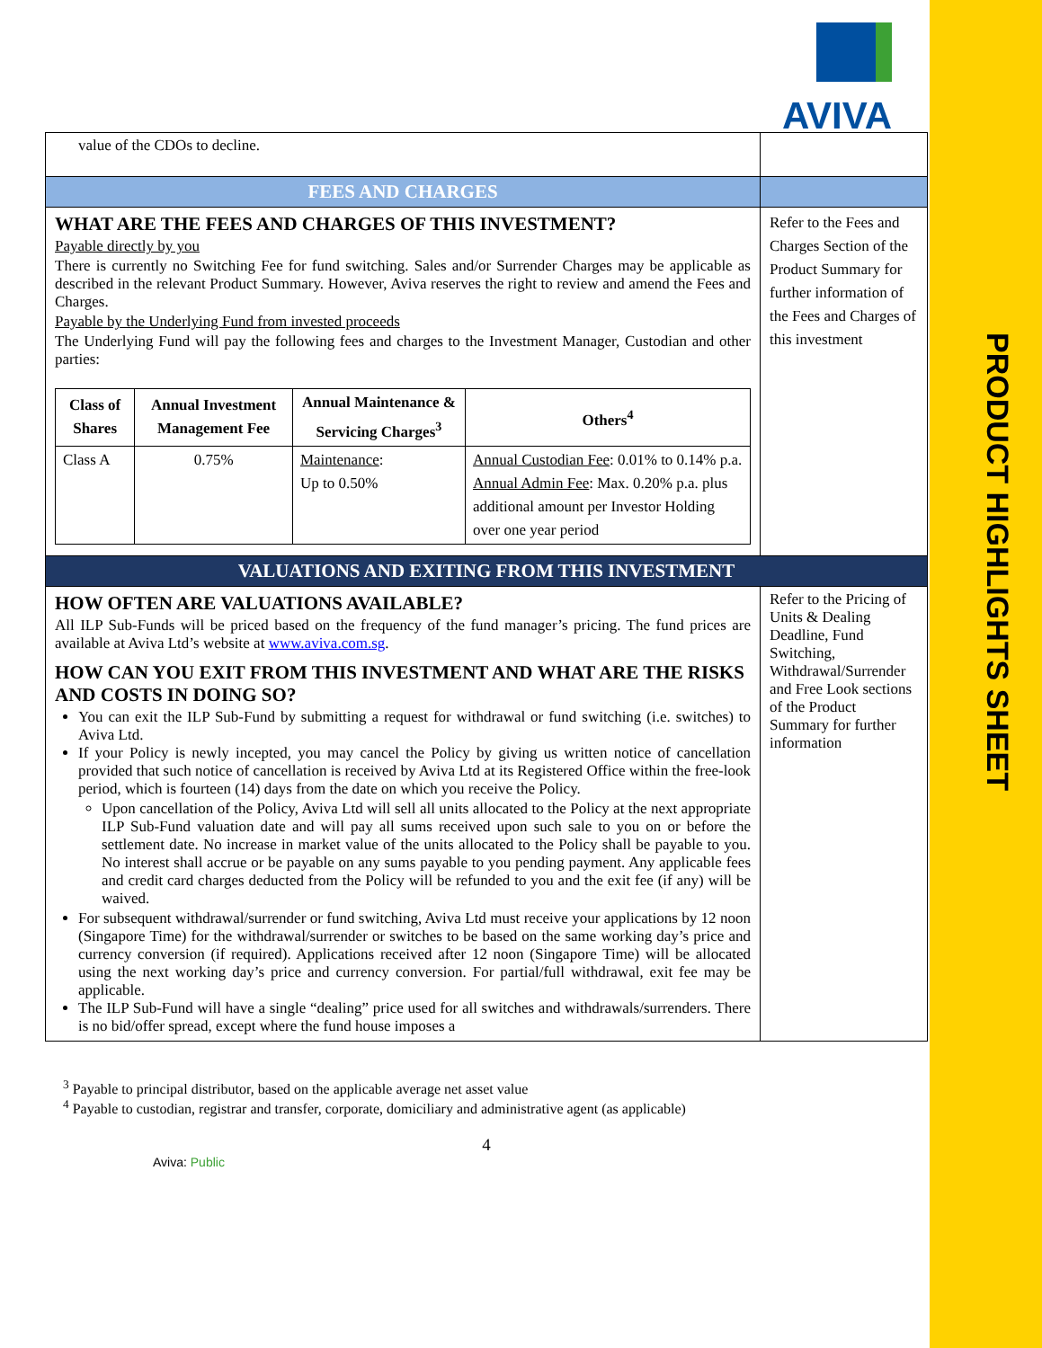PRODUCT HIGHLIGHTS SHEET
AVIVA
| value of the CDOs to decline. | |
| FEES AND CHARGES | |
| WHAT ARE THE FEES AND CHARGES OF THIS INVESTMENT? Payable directly by you There is currently no Switching Fee for fund switching. Sales and/or Surrender Charges may be applicable as described in the relevant Product Summary. However, Aviva reserves the right to review and amend the Fees and Charges. Payable by the Underlying Fund from invested proceeds The Underlying Fund will pay the following fees and charges to the Investment Manager, Custodian and other parties: / Class of Shares / Annual Investment Management Fee / Annual Maintenance & Servicing Charges<sup>3</sup> / Others<sup>4</sup> / / --- / --- / --- / --- / / Class A / 0.75% / Maintenance : Up to 0.50% / Annual Custodian Fee : 0.01% to 0.14% p.a. Annual Admin Fee : Max. 0.20% p.a. plus additional amount per Investor Holding over one year period / | Refer to the Fees and Charges Section of the Product Summary for further information of the Fees and Charges of this investment |
| VALUATIONS AND EXITING FROM THIS INVESTMENT | |
| HOW OFTEN ARE VALUATIONS AVAILABLE? All ILP Sub-Funds will be priced based on the frequency of the fund manager’s pricing. The fund prices are available at Aviva Ltd’s website at www.aviva.com.sg . HOW CAN YOU EXIT FROM THIS INVESTMENT AND WHAT ARE THE RISKS AND COSTS IN DOING SO? You can exit the ILP Sub-Fund by submitting a request for withdrawal or fund switching (i.e. switches) to Aviva Ltd. If your Policy is newly incepted, you may cancel the Policy by giving us written notice of cancellation provided that such notice of cancellation is received by Aviva Ltd at its Registered Office within the free-look period, which is fourteen (14) days from the date on which you receive the Policy. Upon cancellation of the Policy, Aviva Ltd will sell all units allocated to the Policy at the next appropriate ILP Sub-Fund valuation date and will pay all sums received upon such sale to you on or before the settlement date. No increase in market value of the units allocated to the Policy shall be payable to you. No interest shall accrue or be payable on any sums payable to you pending payment. Any applicable fees and credit card charges deducted from the Policy will be refunded to you and the exit fee (if any) will be waived. For subsequent withdrawal/surrender or fund switching, Aviva Ltd must receive your applications by 12 noon (Singapore Time) for the withdrawal/surrender or switches to be based on the same working day’s price and currency conversion (if required). Applications received after 12 noon (Singapore Time) will be allocated using the next working day’s price and currency conversion. For partial/full withdrawal, exit fee may be applicable. The ILP Sub-Fund will have a single “dealing” price used for all switches and withdrawals/surrenders. There is no bid/offer spread, except where the fund house imposes a | Refer to the Pricing of Units & Dealing Deadline, Fund Switching, Withdrawal/Surrender and Free Look sections of the Product Summary for further information |
<sup>3</sup> Payable to principal distributor, based on the applicable average net asset value
<sup>4</sup> Payable to custodian, registrar and transfer, corporate, domiciliary and administrative agent (as applicable)
4
Aviva: Public